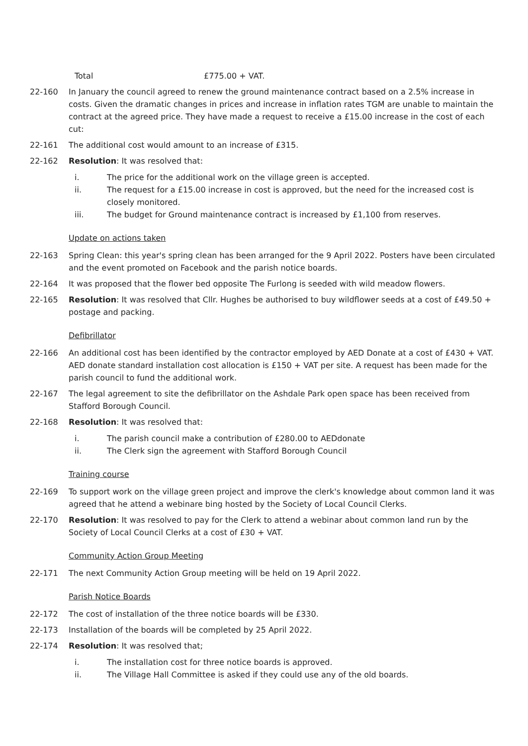Total £775.00 + VAT.
22-160 In January the council agreed to renew the ground maintenance contract based on a 2.5% increase in costs. Given the dramatic changes in prices and increase in inflation rates TGM are unable to maintain the contract at the agreed price. They have made a request to receive a £15.00 increase in the cost of each cut:
22-161 The additional cost would amount to an increase of £315.
22-162 Resolution: It was resolved that:
i. The price for the additional work on the village green is accepted.
ii. The request for a £15.00 increase in cost is approved, but the need for the increased cost is closely monitored.
iii. The budget for Ground maintenance contract is increased by £1,100 from reserves.
Update on actions taken
22-163 Spring Clean: this year's spring clean has been arranged for the 9 April 2022. Posters have been circulated and the event promoted on Facebook and the parish notice boards.
22-164 It was proposed that the flower bed opposite The Furlong is seeded with wild meadow flowers.
22-165 Resolution: It was resolved that Cllr. Hughes be authorised to buy wildflower seeds at a cost of £49.50 + postage and packing.
Defibrillator
22-166 An additional cost has been identified by the contractor employed by AED Donate at a cost of £430 + VAT. AED donate standard installation cost allocation is £150 + VAT per site. A request has been made for the parish council to fund the additional work.
22-167 The legal agreement to site the defibrillator on the Ashdale Park open space has been received from Stafford Borough Council.
22-168 Resolution: It was resolved that:
i. The parish council make a contribution of £280.00 to AEDdonate
ii. The Clerk sign the agreement with Stafford Borough Council
Training course
22-169 To support work on the village green project and improve the clerk's knowledge about common land it was agreed that he attend a webinare bing hosted by the Society of Local Council Clerks.
22-170 Resolution: It was resolved to pay for the Clerk to attend a webinar about common land run by the Society of Local Council Clerks at a cost of £30 + VAT.
Community Action Group Meeting
22-171 The next Community Action Group meeting will be held on 19 April 2022.
Parish Notice Boards
22-172 The cost of installation of the three notice boards will be £330.
22-173 Installation of the boards will be completed by 25 April 2022.
22-174 Resolution: It was resolved that;
i. The installation cost for three notice boards is approved.
ii. The Village Hall Committee is asked if they could use any of the old boards.